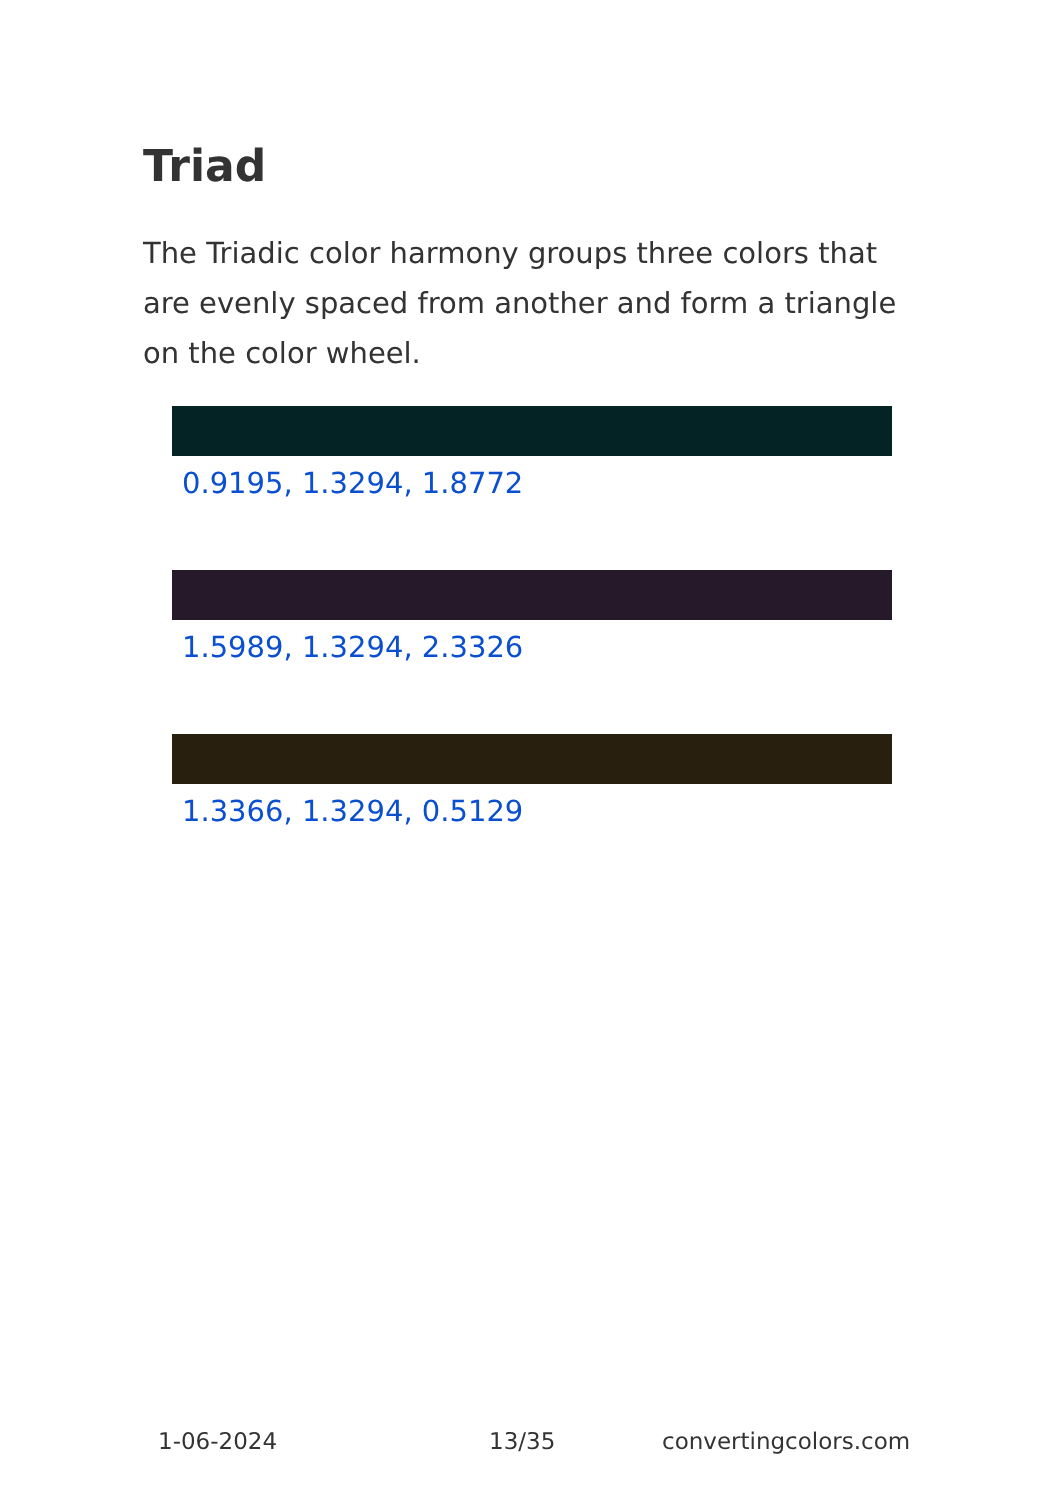Triad
The Triadic color harmony groups three colors that are evenly spaced from another and form a triangle on the color wheel.
0.9195, 1.3294, 1.8772
1.5989, 1.3294, 2.3326
1.3366, 1.3294, 0.5129
1-06-2024 13/35 convertingcolors.com